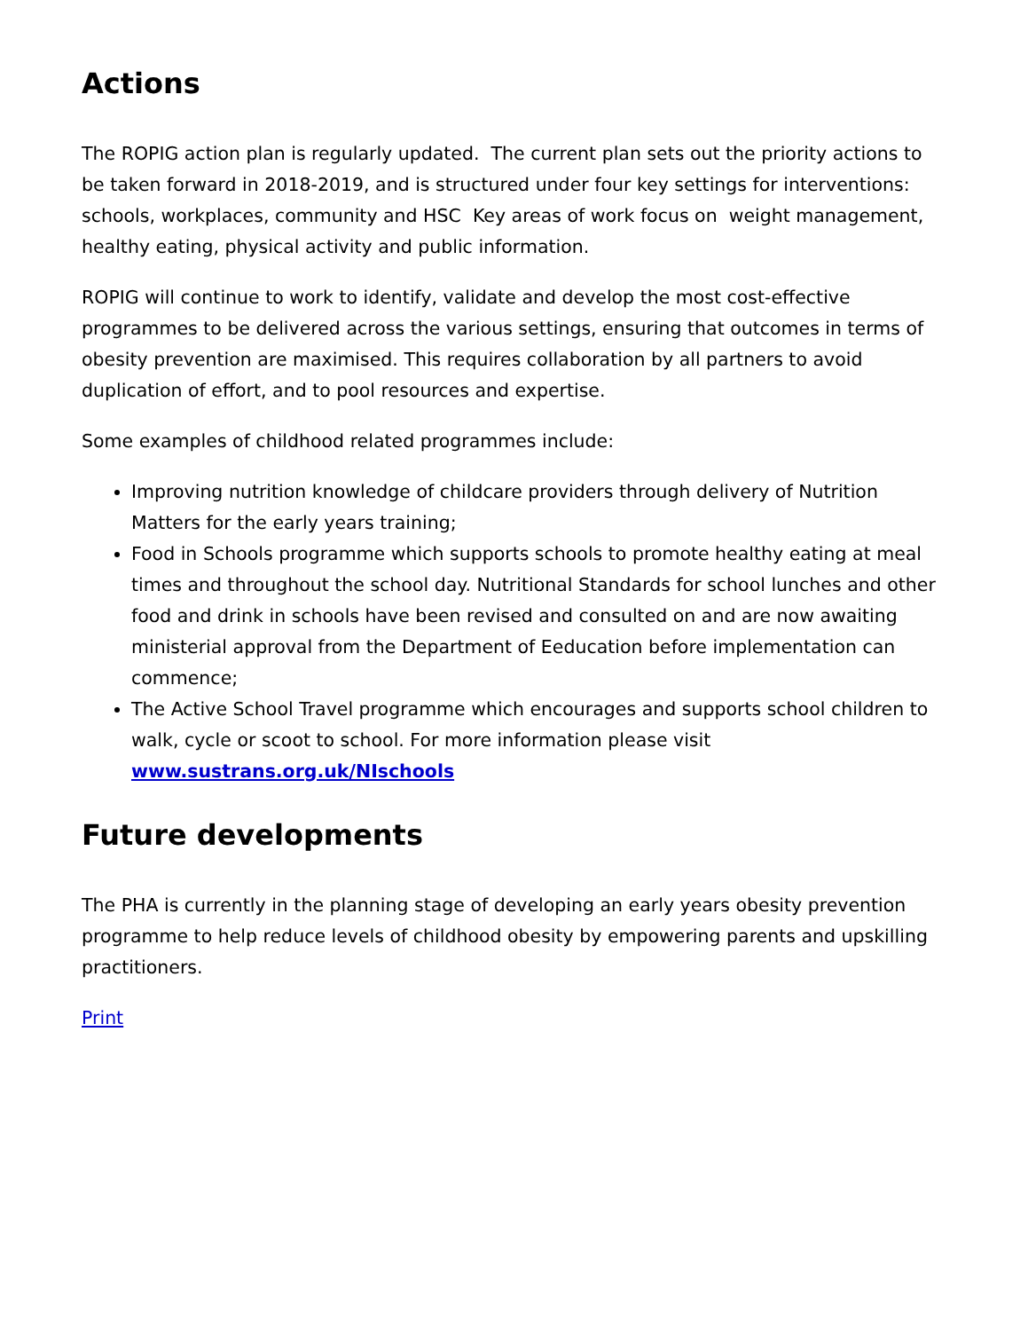Actions
The ROPIG action plan is regularly updated. The current plan sets out the priority actions to be taken forward in 2018-2019, and is structured under four key settings for interventions: schools, workplaces, community and HSC Key areas of work focus on weight management, healthy eating, physical activity and public information.
ROPIG will continue to work to identify, validate and develop the most cost-effective programmes to be delivered across the various settings, ensuring that outcomes in terms of obesity prevention are maximised. This requires collaboration by all partners to avoid duplication of effort, and to pool resources and expertise.
Some examples of childhood related programmes include:
Improving nutrition knowledge of childcare providers through delivery of Nutrition Matters for the early years training;
Food in Schools programme which supports schools to promote healthy eating at meal times and throughout the school day. Nutritional Standards for school lunches and other food and drink in schools have been revised and consulted on and are now awaiting ministerial approval from the Department of Eeducation before implementation can commence;
The Active School Travel programme which encourages and supports school children to walk, cycle or scoot to school. For more information please visit www.sustrans.org.uk/NIschools
Future developments
The PHA is currently in the planning stage of developing an early years obesity prevention programme to help reduce levels of childhood obesity by empowering parents and upskilling practitioners.
Print